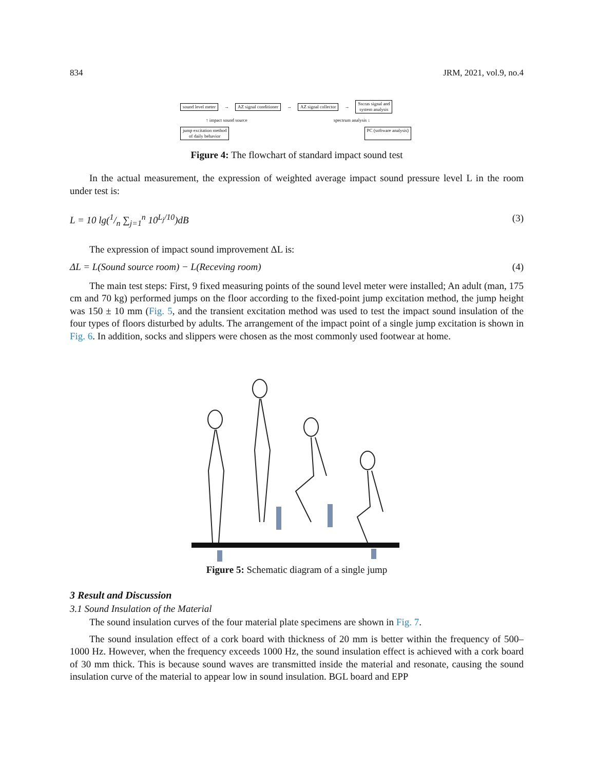834 JRM, 2021, vol.9, no.4
sound level meter → AZ signal conditioner → AZ signal collector → Sscras signal and
system analysis
↑ impact sound source spectrum analysis ↓
jump excitation method
of daily behavior PC (software analysis)
Figure 4: The flowchart of standard impact sound test
In the actual measurement, the expression of weighted average impact sound pressure level L in the room under test is:
L = 10 lg(1/n ∑<sub>j=1</sub><sup>n</sup> 10<sup>L<sub>j</sub>/10</sup>)dB (3)
The expression of impact sound improvement ΔL is:
ΔL = L(Sound source room) − L(Receving room) (4)
The main test steps: First, 9 fixed measuring points of the sound level meter were installed; An adult (man, 175 cm and 70 kg) performed jumps on the floor according to the fixed-point jump excitation method, the jump height was 150 ± 10 mm (Fig. 5, and the transient excitation method was used to test the impact sound insulation of the four types of floors disturbed by adults. The arrangement of the impact point of a single jump excitation is shown in Fig. 6. In addition, socks and slippers were chosen as the most commonly used footwear at home.
Figure 5: Schematic diagram of a single jump
3 Result and Discussion
3.1 Sound Insulation of the Material
The sound insulation curves of the four material plate specimens are shown in Fig. 7.
The sound insulation effect of a cork board with thickness of 20 mm is better within the frequency of 500–1000 Hz. However, when the frequency exceeds 1000 Hz, the sound insulation effect is achieved with a cork board of 30 mm thick. This is because sound waves are transmitted inside the material and resonate, causing the sound insulation curve of the material to appear low in sound insulation. BGL board and EPP